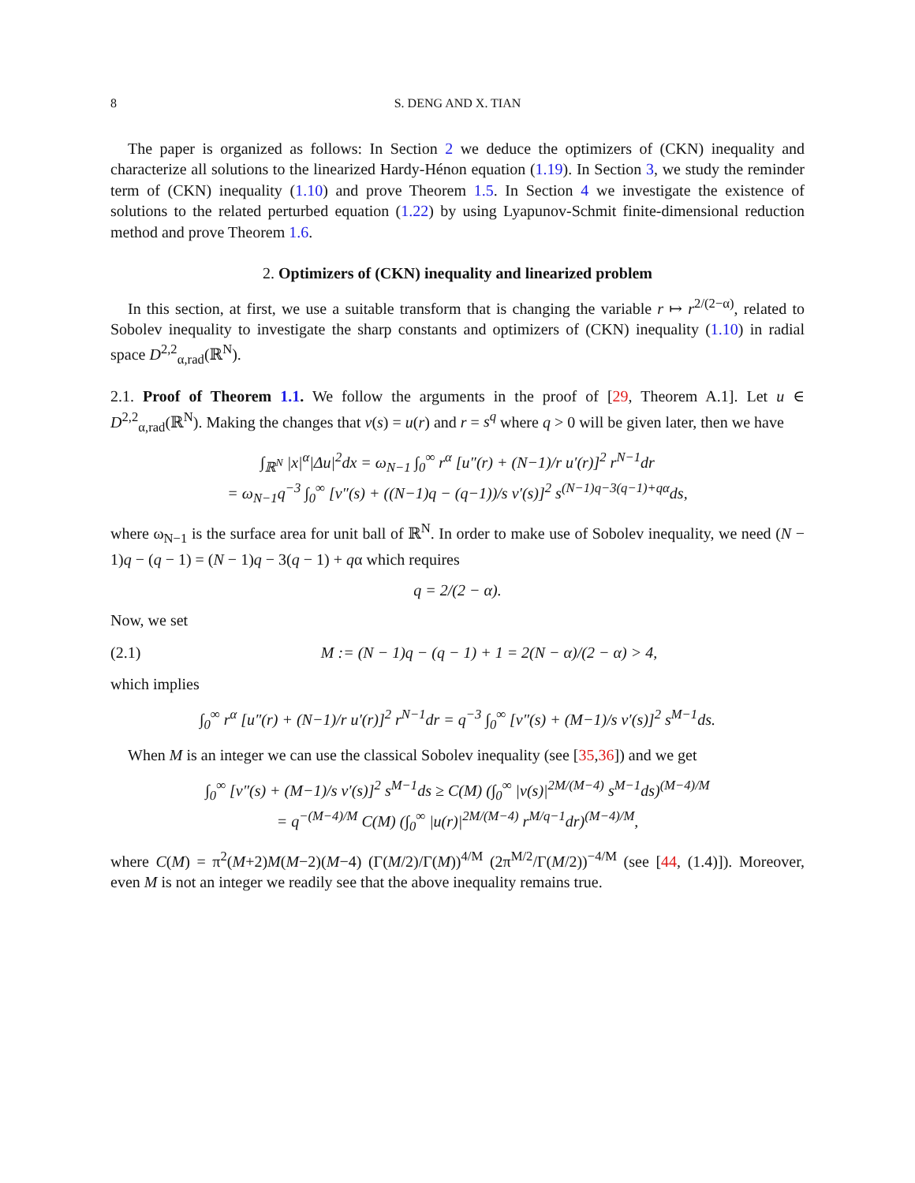8 S. DENG AND X. TIAN
The paper is organized as follows: In Section 2 we deduce the optimizers of (CKN) inequality and characterize all solutions to the linearized Hardy-Hénon equation (1.19). In Section 3, we study the reminder term of (CKN) inequality (1.10) and prove Theorem 1.5. In Section 4 we investigate the existence of solutions to the related perturbed equation (1.22) by using Lyapunov-Schmit finite-dimensional reduction method and prove Theorem 1.6.
2. Optimizers of (CKN) inequality and linearized problem
In this section, at first, we use a suitable transform that is changing the variable r ↦ r<sup>2/(2−α)</sup>, related to Sobolev inequality to investigate the sharp constants and optimizers of (CKN) inequality (1.10) in radial space D<sup>2,2</sup><sub>α,rad</sub>(ℝ<sup>N</sup>).
2.1. Proof of Theorem 1.1. We follow the arguments in the proof of [29, Theorem A.1]. Let u ∈ D<sup>2,2</sup><sub>α,rad</sub>(ℝ<sup>N</sup>). Making the changes that v(s) = u(r) and r = s<sup>q</sup> where q > 0 will be given later, then we have
∫<sub>ℝ<sup>N</sup></sub> |x|<sup>α</sup>|Δu|<sup>2</sup>dx = ω<sub>N−1</sub> ∫<sub>0</sub><sup>∞</sup> r<sup>α</sup> [u″(r) + (N−1)/r u′(r)]<sup>2</sup> r<sup>N−1</sup>dr
= ω<sub>N−1</sub>q<sup>−3</sup> ∫<sub>0</sub><sup>∞</sup> [v″(s) + ((N−1)q − (q−1))/s v′(s)]<sup>2</sup> s<sup>(N−1)q−3(q−1)+qα</sup>ds,
where ω<sub>N−1</sub> is the surface area for unit ball of ℝ<sup>N</sup>. In order to make use of Sobolev inequality, we need (N − 1)q − (q − 1) = (N − 1)q − 3(q − 1) + qα which requires
q = 2/(2 − α).
Now, we set
(2.1) M := (N − 1)q − (q − 1) + 1 = 2(N − α)/(2 − α) > 4,
which implies
∫<sub>0</sub><sup>∞</sup> r<sup>α</sup> [u″(r) + (N−1)/r u′(r)]<sup>2</sup> r<sup>N−1</sup>dr = q<sup>−3</sup> ∫<sub>0</sub><sup>∞</sup> [v″(s) + (M−1)/s v′(s)]<sup>2</sup> s<sup>M−1</sup>ds.
When M is an integer we can use the classical Sobolev inequality (see [35,36]) and we get
∫<sub>0</sub><sup>∞</sup> [v″(s) + (M−1)/s v′(s)]<sup>2</sup> s<sup>M−1</sup>ds ≥ C(M) (∫<sub>0</sub><sup>∞</sup> |v(s)|<sup>2M/(M−4)</sup> s<sup>M−1</sup>ds)<sup>(M−4)/M</sup>
= q<sup>−(M−4)/M</sup> C(M) (∫<sub>0</sub><sup>∞</sup> |u(r)|<sup>2M/(M−4)</sup> r<sup>M/q−1</sup>dr)<sup>(M−4)/M</sup>,
where C(M) = π<sup>2</sup>(M+2)M(M−2)(M−4) (Γ(M/2)/Γ(M))<sup>4/M</sup> (2π<sup>M/2</sup>/Γ(M/2))<sup>−4/M</sup> (see [44, (1.4)]). Moreover, even M is not an integer we readily see that the above inequality remains true.